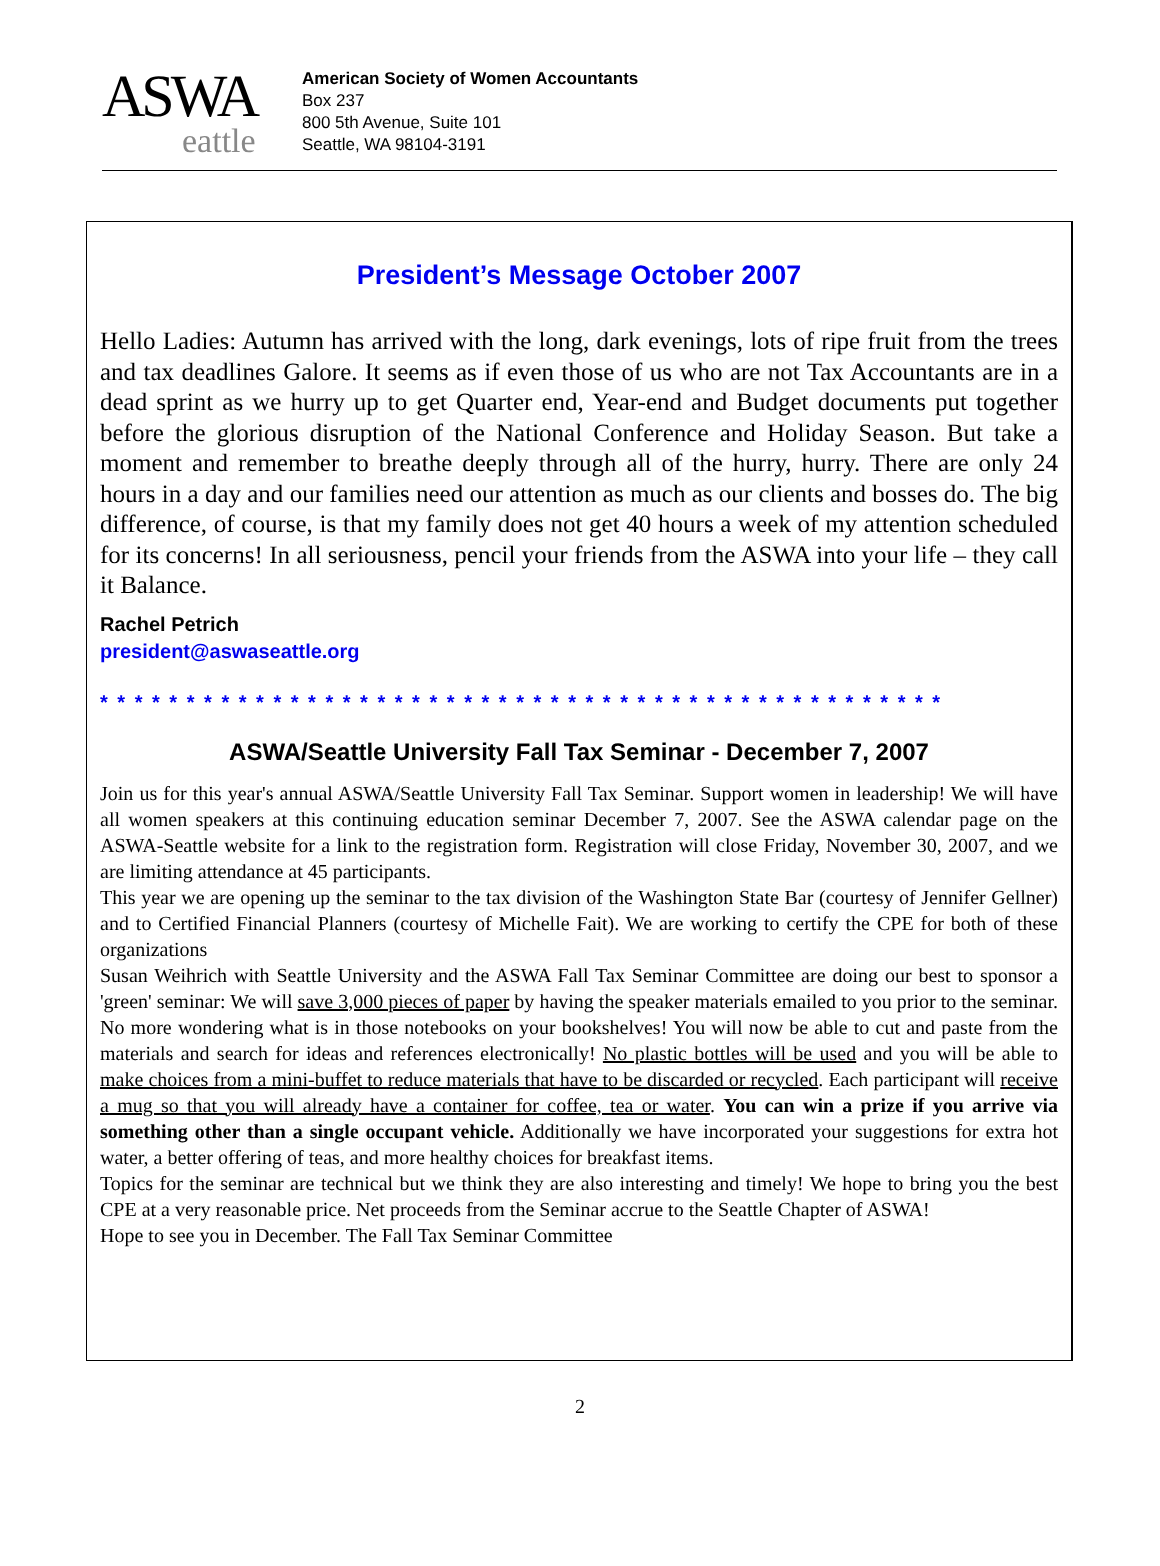ASWA
eattle
American Society of Women Accountants
Box 237
800 5th Avenue, Suite 101
Seattle, WA 98104-3191
President’s Message October 2007
Hello Ladies: Autumn has arrived with the long, dark evenings, lots of ripe fruit from the trees and tax deadlines Galore. It seems as if even those of us who are not Tax Accountants are in a dead sprint as we hurry up to get Quarter end, Year-end and Budget documents put together before the glorious disruption of the National Conference and Holiday Season. But take a moment and remember to breathe deeply through all of the hurry, hurry. There are only 24 hours in a day and our families need our attention as much as our clients and bosses do. The big difference, of course, is that my family does not get 40 hours a week of my attention scheduled for its concerns! In all seriousness, pencil your friends from the ASWA into your life – they call it Balance.
Rachel Petrich
president@aswaseattle.org
* * * * * * * * * * * * * * * * * * * * * * * * * * * * * * * * * * * * * * * * * * * * * * * * *
ASWA/Seattle University Fall Tax Seminar - December 7, 2007
Join us for this year's annual ASWA/Seattle University Fall Tax Seminar. Support women in leadership! We will have all women speakers at this continuing education seminar December 7, 2007. See the ASWA calendar page on the ASWA-Seattle website for a link to the registration form. Registration will close Friday, November 30, 2007, and we are limiting attendance at 45 participants.
This year we are opening up the seminar to the tax division of the Washington State Bar (courtesy of Jennifer Gellner) and to Certified Financial Planners (courtesy of Michelle Fait). We are working to certify the CPE for both of these organizations
Susan Weihrich with Seattle University and the ASWA Fall Tax Seminar Committee are doing our best to sponsor a 'green' seminar: We will save 3,000 pieces of paper by having the speaker materials emailed to you prior to the seminar. No more wondering what is in those notebooks on your bookshelves! You will now be able to cut and paste from the materials and search for ideas and references electronically! No plastic bottles will be used and you will be able to make choices from a mini-buffet to reduce materials that have to be discarded or recycled. Each participant will receive a mug so that you will already have a container for coffee, tea or water. You can win a prize if you arrive via something other than a single occupant vehicle. Additionally we have incorporated your suggestions for extra hot water, a better offering of teas, and more healthy choices for breakfast items.
Topics for the seminar are technical but we think they are also interesting and timely! We hope to bring you the best CPE at a very reasonable price. Net proceeds from the Seminar accrue to the Seattle Chapter of ASWA!
Hope to see you in December. The Fall Tax Seminar Committee
2